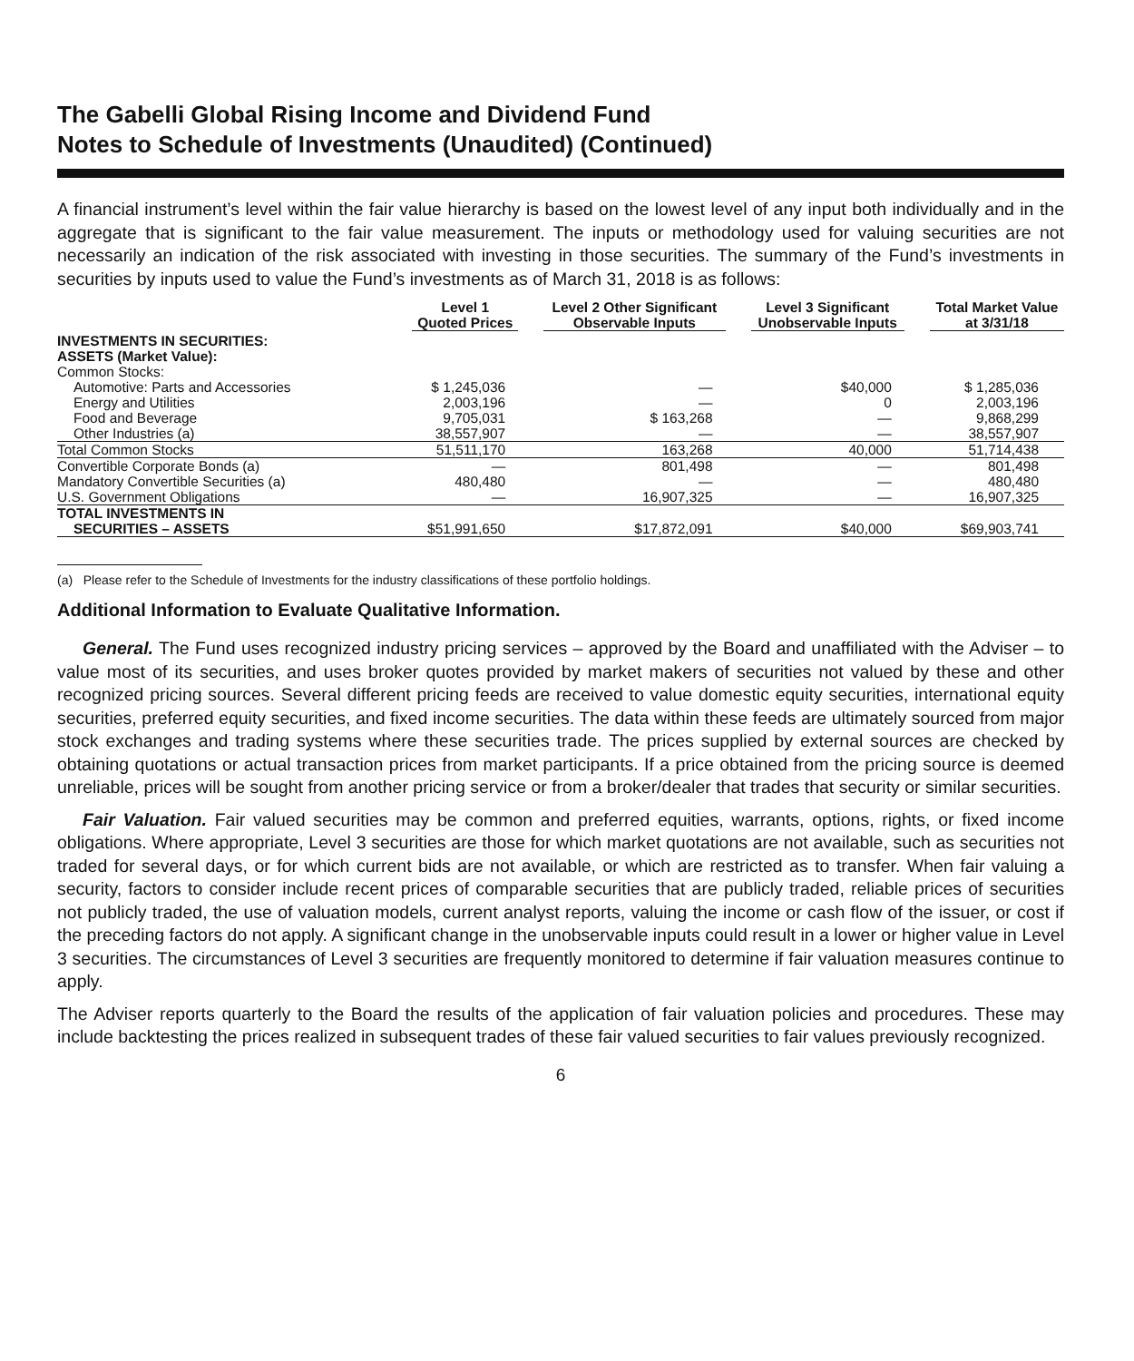The Gabelli Global Rising Income and Dividend Fund
Notes to Schedule of Investments (Unaudited) (Continued)
A financial instrument’s level within the fair value hierarchy is based on the lowest level of any input both individually and in the aggregate that is significant to the fair value measurement. The inputs or methodology used for valuing securities are not necessarily an indication of the risk associated with investing in those securities. The summary of the Fund’s investments in securities by inputs used to value the Fund’s investments as of March 31, 2018 is as follows:
| | Level 1 Quoted Prices | Level 2 Other Significant Observable Inputs | Level 3 Significant Unobservable Inputs | Total Market Value at 3/31/18 |
| --- | --- | --- | --- | --- |
| INVESTMENTS IN SECURITIES: ASSETS (Market Value): | | | | |
| Common Stocks: | | | | |
| Automotive: Parts and Accessories | $ 1,245,036 | — | $40,000 | $ 1,285,036 |
| Energy and Utilities | 2,003,196 | — | 0 | 2,003,196 |
| Food and Beverage | 9,705,031 | $ 163,268 | — | 9,868,299 |
| Other Industries (a) | 38,557,907 | — | — | 38,557,907 |
| Total Common Stocks | 51,511,170 | 163,268 | 40,000 | 51,714,438 |
| Convertible Corporate Bonds (a) | — | 801,498 | — | 801,498 |
| Mandatory Convertible Securities (a) | 480,480 | — | — | 480,480 |
| U.S. Government Obligations | — | 16,907,325 | — | 16,907,325 |
| TOTAL INVESTMENTS IN | | | | |
| SECURITIES – ASSETS | $51,991,650 | $17,872,091 | $40,000 | $69,903,741 |
(a) Please refer to the Schedule of Investments for the industry classifications of these portfolio holdings.
Additional Information to Evaluate Qualitative Information.
General. The Fund uses recognized industry pricing services – approved by the Board and unaffiliated with the Adviser – to value most of its securities, and uses broker quotes provided by market makers of securities not valued by these and other recognized pricing sources. Several different pricing feeds are received to value domestic equity securities, international equity securities, preferred equity securities, and fixed income securities. The data within these feeds are ultimately sourced from major stock exchanges and trading systems where these securities trade. The prices supplied by external sources are checked by obtaining quotations or actual transaction prices from market participants. If a price obtained from the pricing source is deemed unreliable, prices will be sought from another pricing service or from a broker/dealer that trades that security or similar securities.
Fair Valuation. Fair valued securities may be common and preferred equities, warrants, options, rights, or fixed income obligations. Where appropriate, Level 3 securities are those for which market quotations are not available, such as securities not traded for several days, or for which current bids are not available, or which are restricted as to transfer. When fair valuing a security, factors to consider include recent prices of comparable securities that are publicly traded, reliable prices of securities not publicly traded, the use of valuation models, current analyst reports, valuing the income or cash flow of the issuer, or cost if the preceding factors do not apply. A significant change in the unobservable inputs could result in a lower or higher value in Level 3 securities. The circumstances of Level 3 securities are frequently monitored to determine if fair valuation measures continue to apply.
The Adviser reports quarterly to the Board the results of the application of fair valuation policies and procedures. These may include backtesting the prices realized in subsequent trades of these fair valued securities to fair values previously recognized.
6